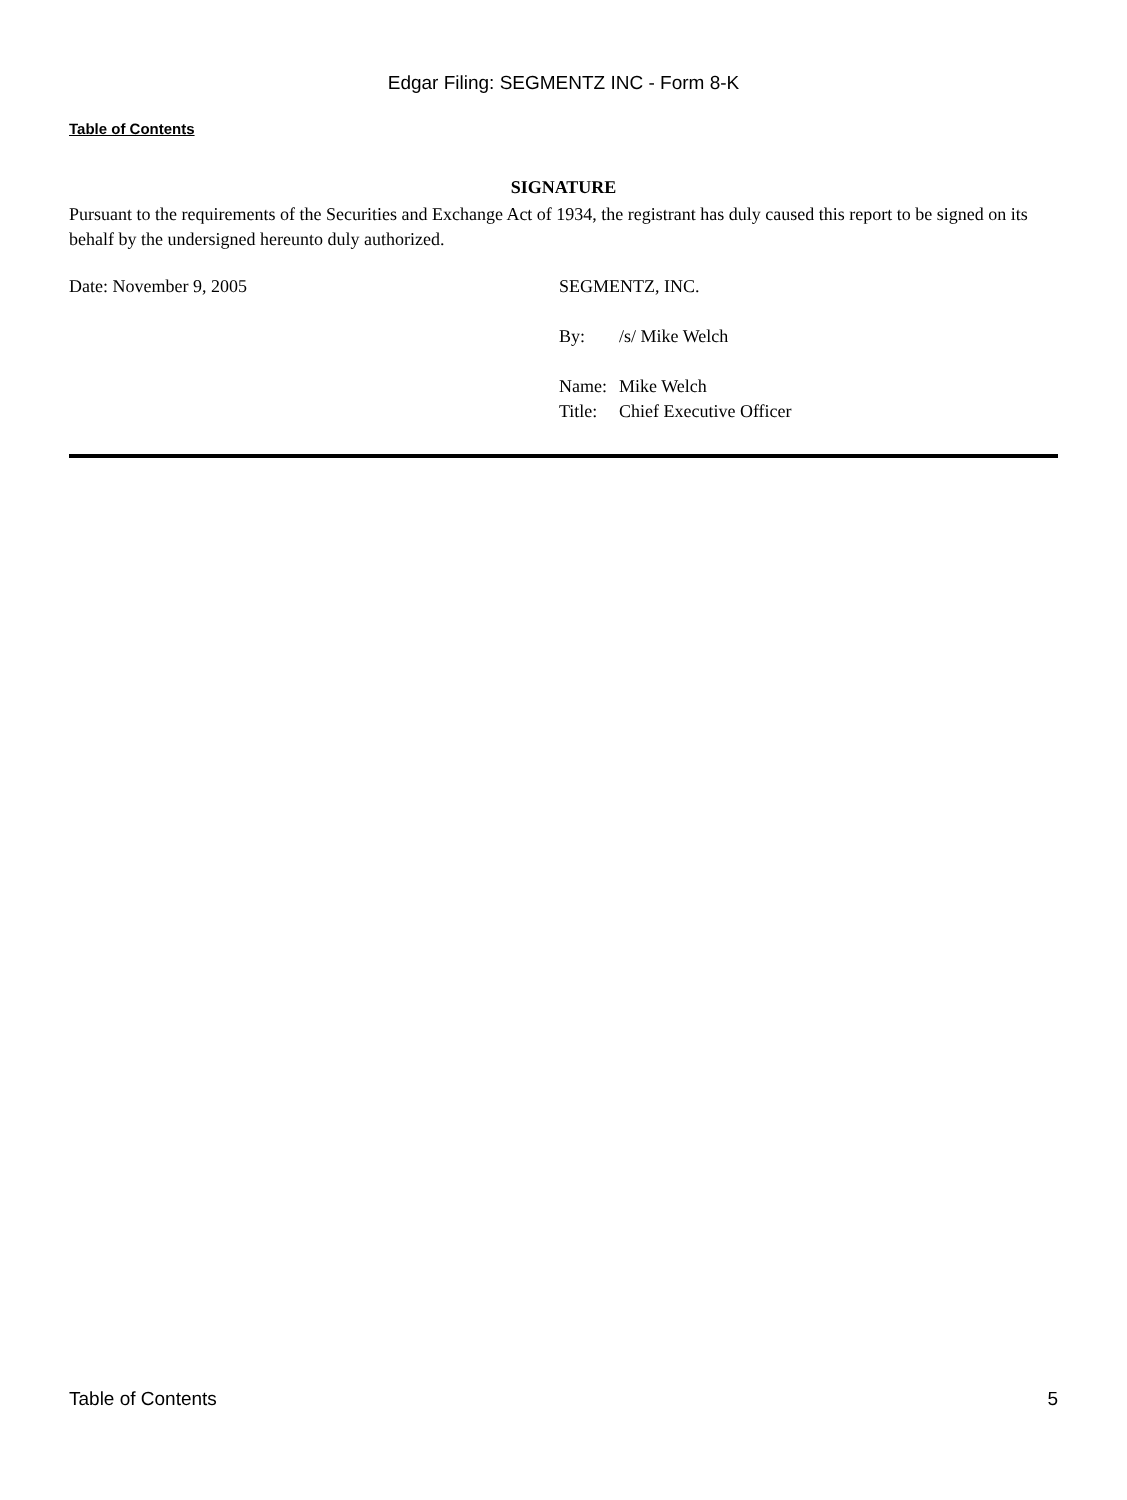Edgar Filing: SEGMENTZ INC - Form 8-K
Table of Contents
SIGNATURE
Pursuant to the requirements of the Securities and Exchange Act of 1934, the registrant has duly caused this report to be signed on its behalf by the undersigned hereunto duly authorized.
| Date: November 9, 2005 | SEGMENTZ, INC. | |
| | By: | /s/ Mike Welch |
| | Name: | Mike Welch |
| | Title: | Chief Executive Officer |
Table of Contents 5